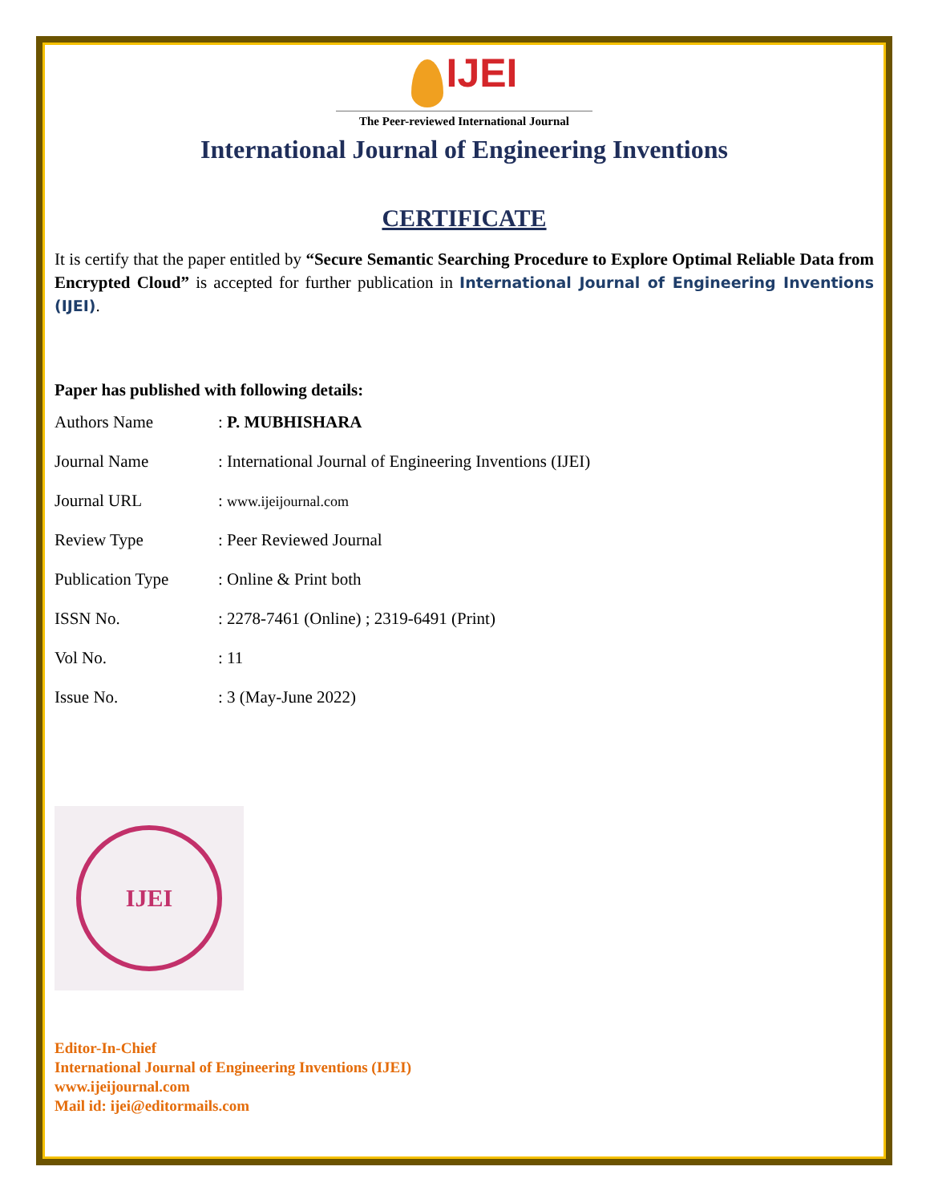IJEI
The Peer-reviewed International Journal
International Journal of Engineering Inventions
CERTIFICATE
It is certify that the paper entitled by “Secure Semantic Searching Procedure to Explore Optimal Reliable Data from Encrypted Cloud” is accepted for further publication in International Journal of Engineering Inventions (IJEI).
Paper has published with following details:
| Authors Name | : P. MUBHISHARA |
| Journal Name | : International Journal of Engineering Inventions (IJEI) |
| Journal URL | : www.ijeijournal.com |
| Review Type | : Peer Reviewed Journal |
| Publication Type | : Online & Print both |
| ISSN No. | : 2278-7461 (Online) ; 2319-6491 (Print) |
| Vol No. | : 11 |
| Issue No. | : 3 (May-June 2022) |
IJEI
Editor-In-Chief
International Journal of Engineering Inventions (IJEI)
www.ijeijournal.com
Mail id: ijei@editormails.com